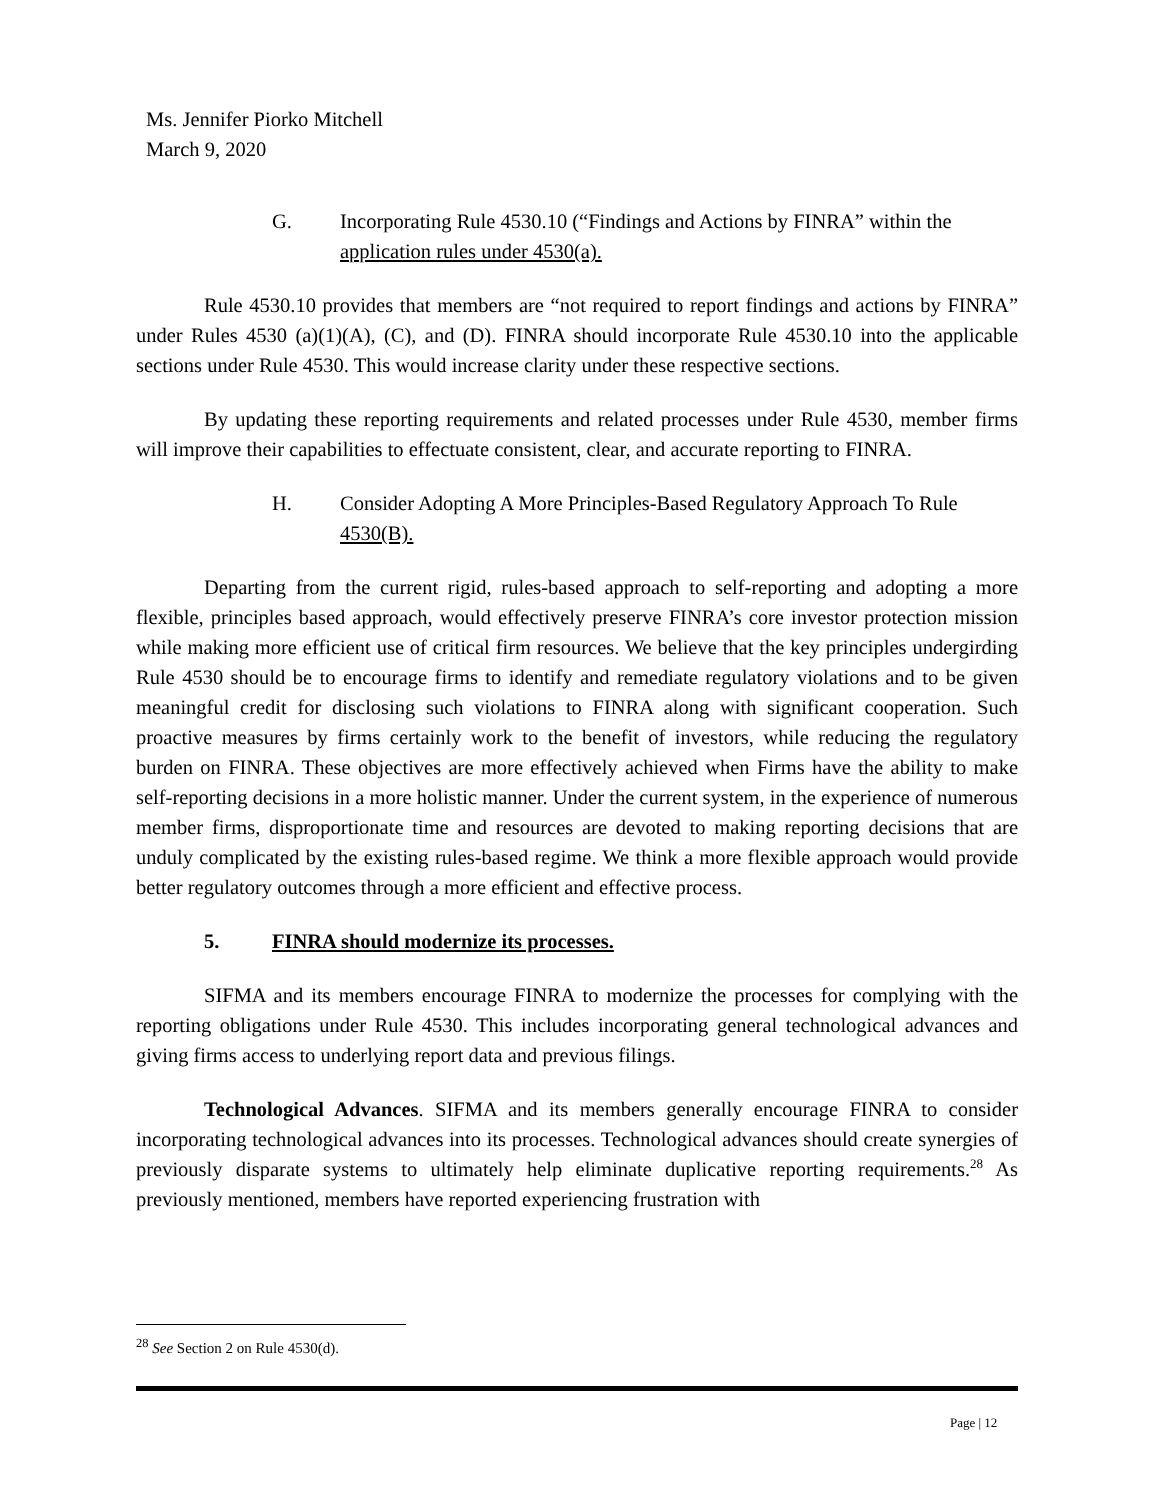Ms. Jennifer Piorko Mitchell
March 9, 2020
G. Incorporating Rule 4530.10 (“Findings and Actions by FINRA” within the application rules under 4530(a).
Rule 4530.10 provides that members are “not required to report findings and actions by FINRA” under Rules 4530 (a)(1)(A), (C), and (D). FINRA should incorporate Rule 4530.10 into the applicable sections under Rule 4530. This would increase clarity under these respective sections.
By updating these reporting requirements and related processes under Rule 4530, member firms will improve their capabilities to effectuate consistent, clear, and accurate reporting to FINRA.
H. Consider Adopting A More Principles-Based Regulatory Approach To Rule 4530(B).
Departing from the current rigid, rules-based approach to self-reporting and adopting a more flexible, principles based approach, would effectively preserve FINRA’s core investor protection mission while making more efficient use of critical firm resources. We believe that the key principles undergirding Rule 4530 should be to encourage firms to identify and remediate regulatory violations and to be given meaningful credit for disclosing such violations to FINRA along with significant cooperation. Such proactive measures by firms certainly work to the benefit of investors, while reducing the regulatory burden on FINRA. These objectives are more effectively achieved when Firms have the ability to make self-reporting decisions in a more holistic manner. Under the current system, in the experience of numerous member firms, disproportionate time and resources are devoted to making reporting decisions that are unduly complicated by the existing rules-based regime. We think a more flexible approach would provide better regulatory outcomes through a more efficient and effective process.
5. FINRA should modernize its processes.
SIFMA and its members encourage FINRA to modernize the processes for complying with the reporting obligations under Rule 4530. This includes incorporating general technological advances and giving firms access to underlying report data and previous filings.
Technological Advances. SIFMA and its members generally encourage FINRA to consider incorporating technological advances into its processes. Technological advances should create synergies of previously disparate systems to ultimately help eliminate duplicative reporting requirements.<sup>28</sup> As previously mentioned, members have reported experiencing frustration with
<sup>28</sup> See Section 2 on Rule 4530(d).
Page | 12